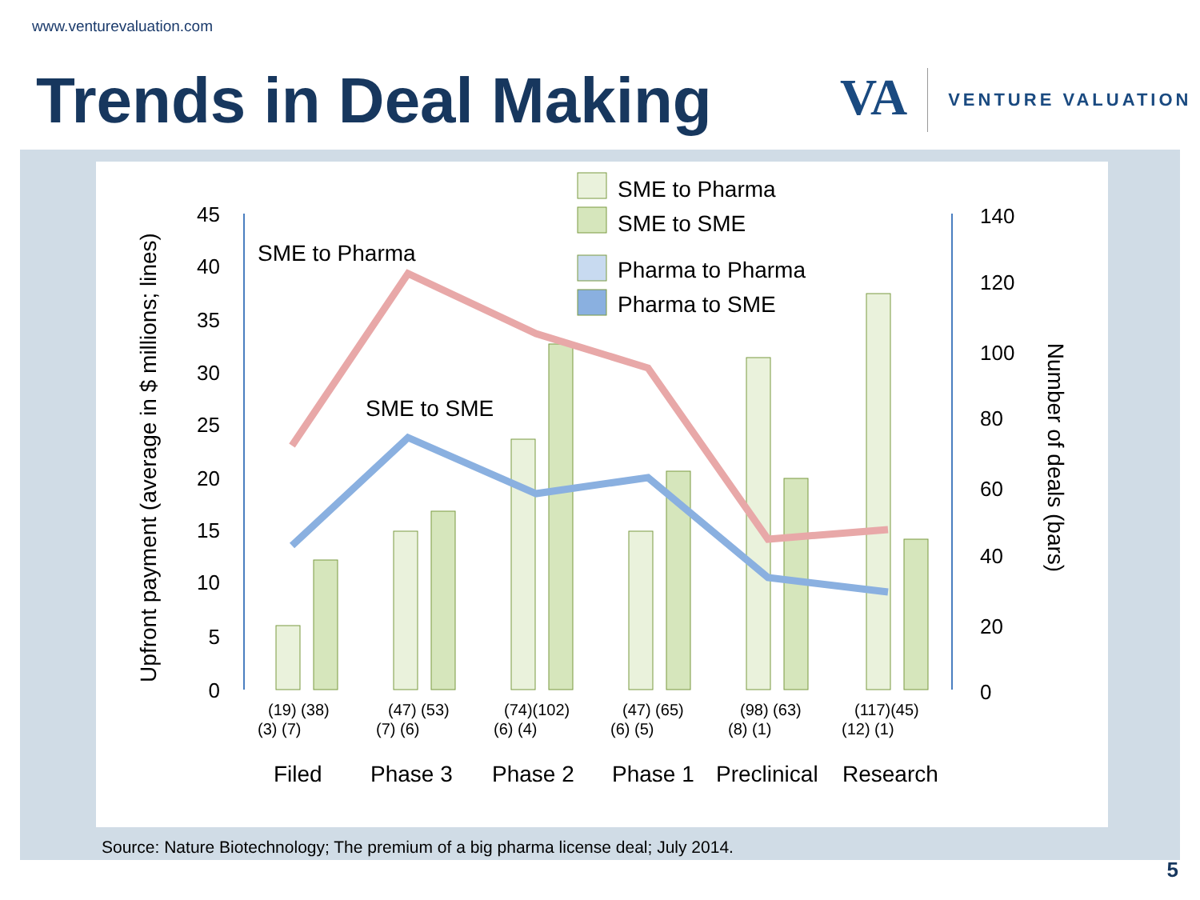www.venturevaluation.com
Trends in Deal Making
VA
VENTURE VALUATION
Upfront payment (average in $ millions; lines)
Number of deals (bars)
45
40
35
30
25
20
15
10
5
0
140
120
100
80
60
40
20
0
SME to Pharma
SME to SME
SME to Pharma
SME to SME
Pharma to Pharma
Pharma to SME
(19) (38)
(3) (7)
(47) (53)
(7) (6)
(74)(102)
(6) (4)
(47) (65)
(6) (5)
(98) (63)
(8) (1)
(117)(45)
(12) (1)
Filed
Phase 3
Phase 2
Phase 1
Preclinical
Research
Source: Nature Biotechnology; The premium of a big pharma license deal; July 2014.
5